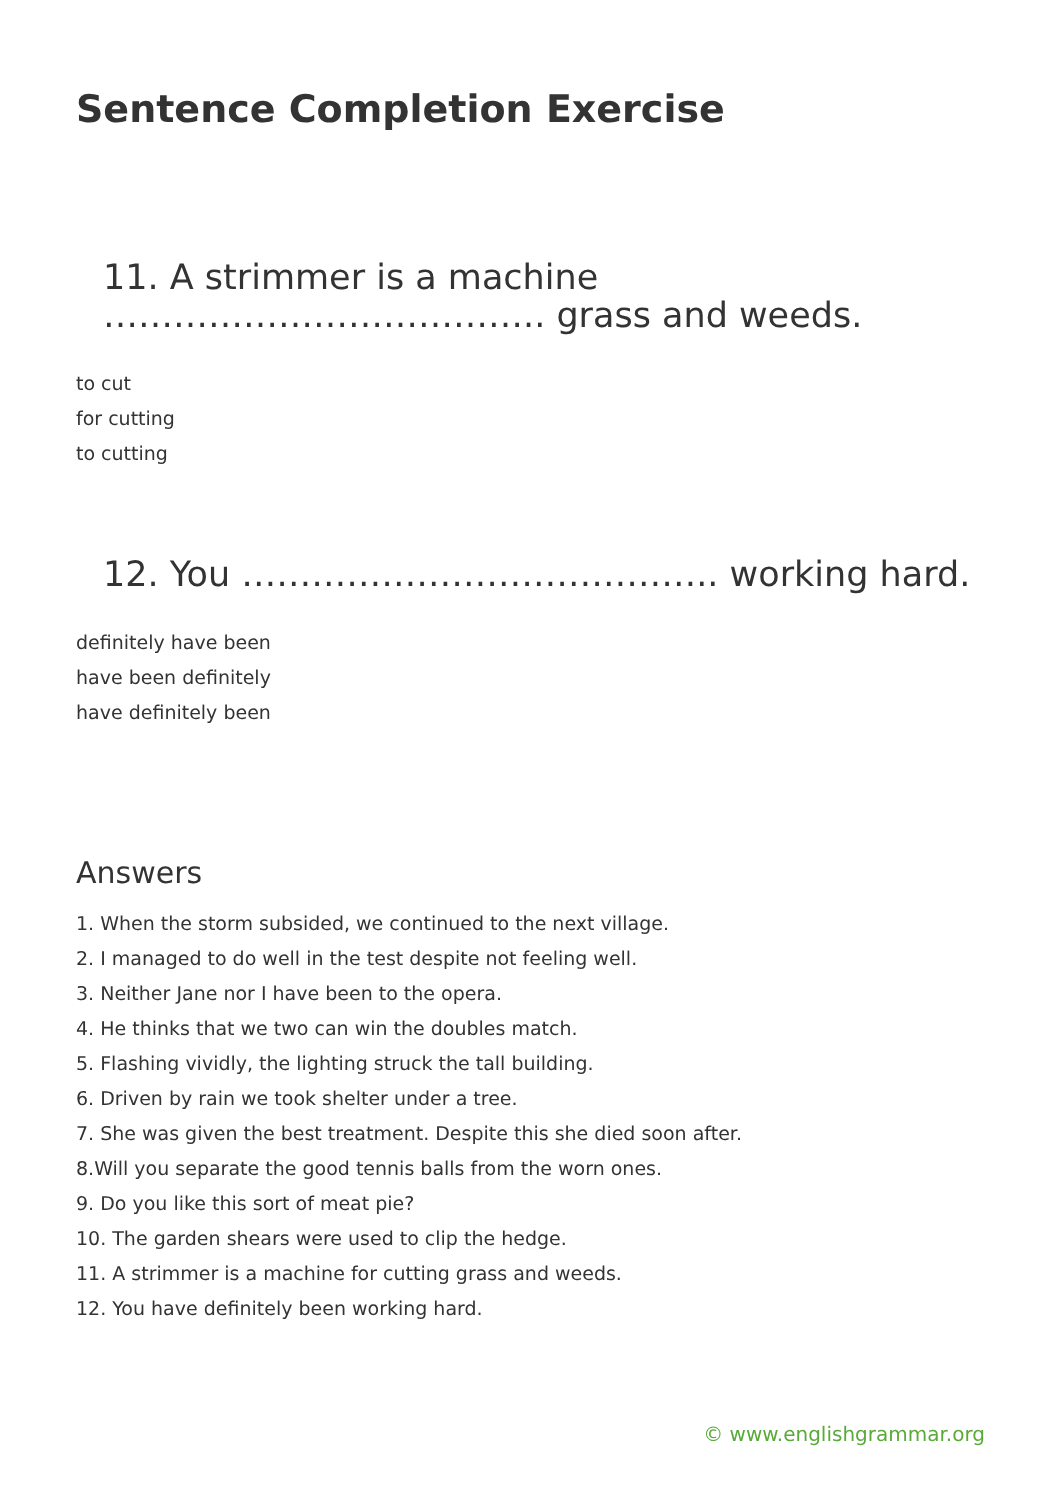Sentence Completion Exercise
11. A strimmer is a machine ……………………………….. grass and weeds.
to cut
for cutting
to cutting
12. You ………………………………….. working hard.
definitely have been
have been definitely
have definitely been
Answers
1. When the storm subsided, we continued to the next village.
2. I managed to do well in the test despite not feeling well.
3. Neither Jane nor I have been to the opera.
4. He thinks that we two can win the doubles match.
5. Flashing vividly, the lighting struck the tall building.
6. Driven by rain we took shelter under a tree.
7. She was given the best treatment. Despite this she died soon after.
8.Will you separate the good tennis balls from the worn ones.
9. Do you like this sort of meat pie?
10. The garden shears were used to clip the hedge.
11. A strimmer is a machine for cutting grass and weeds.
12. You have definitely been working hard.
© www.englishgrammar.org